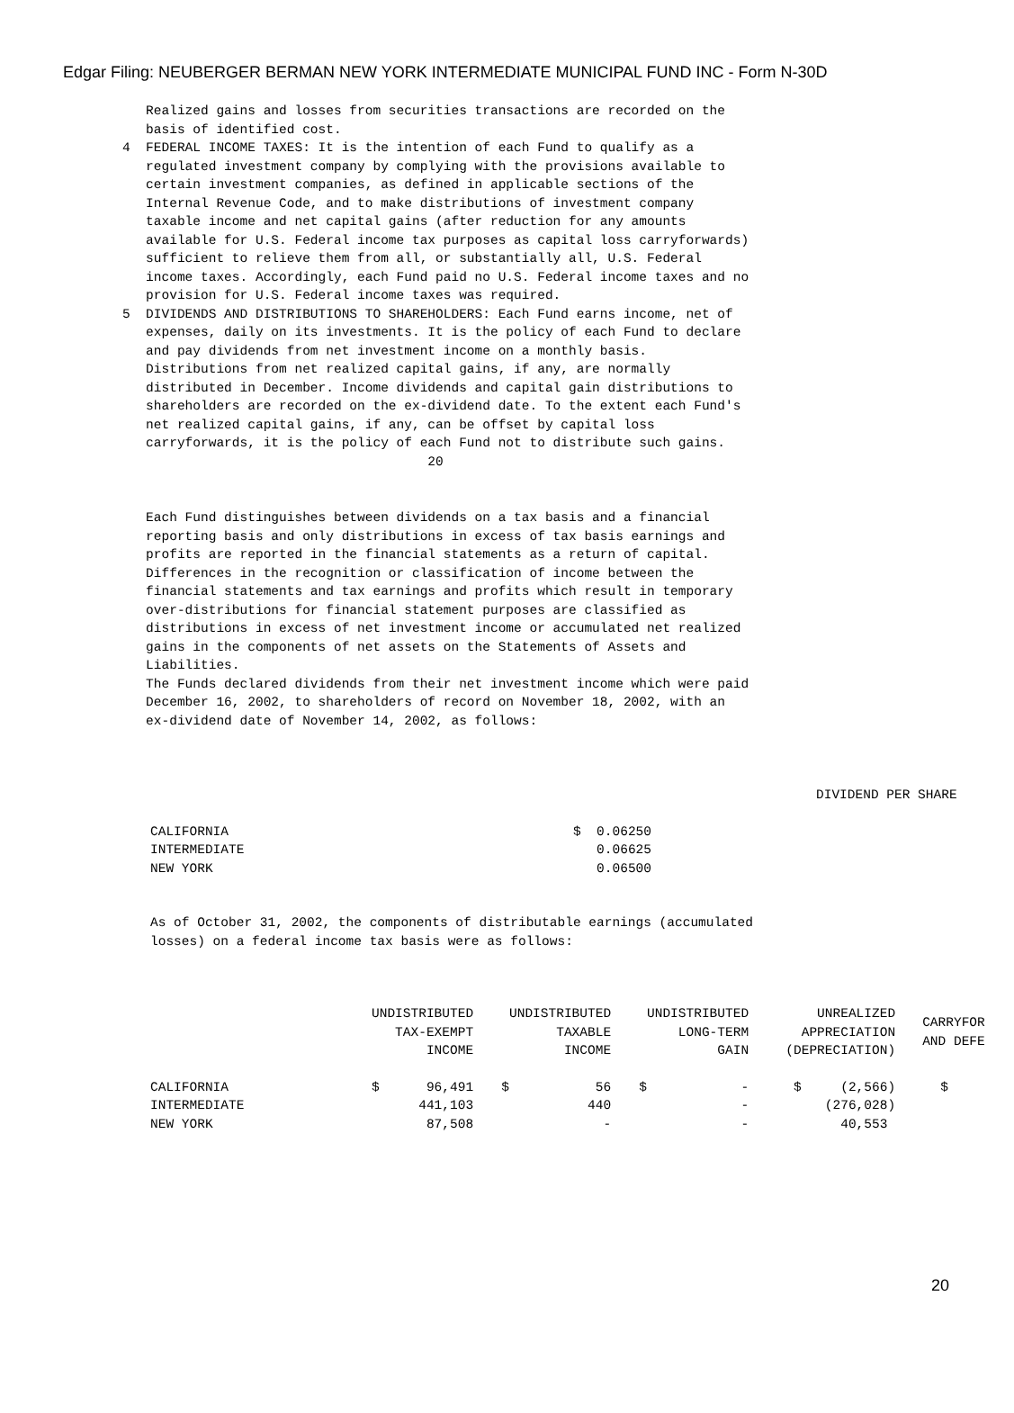Edgar Filing: NEUBERGER BERMAN NEW YORK INTERMEDIATE MUNICIPAL FUND INC - Form N-30D
Realized gains and losses from securities transactions are recorded on the basis of identified cost.
4 FEDERAL INCOME TAXES: It is the intention of each Fund to qualify as a regulated investment company by complying with the provisions available to certain investment companies, as defined in applicable sections of the Internal Revenue Code, and to make distributions of investment company taxable income and net capital gains (after reduction for any amounts available for U.S. Federal income tax purposes as capital loss carryforwards) sufficient to relieve them from all, or substantially all, U.S. Federal income taxes. Accordingly, each Fund paid no U.S. Federal income taxes and no provision for U.S. Federal income taxes was required.
5 DIVIDENDS AND DISTRIBUTIONS TO SHAREHOLDERS: Each Fund earns income, net of expenses, daily on its investments. It is the policy of each Fund to declare and pay dividends from net investment income on a monthly basis. Distributions from net realized capital gains, if any, are normally distributed in December. Income dividends and capital gain distributions to shareholders are recorded on the ex-dividend date. To the extent each Fund's net realized capital gains, if any, can be offset by capital loss carryforwards, it is the policy of each Fund not to distribute such gains.
20
Each Fund distinguishes between dividends on a tax basis and a financial reporting basis and only distributions in excess of tax basis earnings and profits are reported in the financial statements as a return of capital. Differences in the recognition or classification of income between the financial statements and tax earnings and profits which result in temporary over-distributions for financial statement purposes are classified as distributions in excess of net investment income or accumulated net realized gains in the components of net assets on the Statements of Assets and Liabilities.
The Funds declared dividends from their net investment income which were paid December 16, 2002, to shareholders of record on November 18, 2002, with an ex-dividend date of November 14, 2002, as follows:
| | DIVIDEND PER SHARE |
| --- | --- |
| CALIFORNIA | $ 0.06250 |
| INTERMEDIATE | 0.06625 |
| NEW YORK | 0.06500 |
As of October 31, 2002, the components of distributable earnings (accumulated losses) on a federal income tax basis were as follows:
| | UNDISTRIBUTED TAX-EXEMPT INCOME | UNDISTRIBUTED TAXABLE INCOME | UNDISTRIBUTED LONG-TERM GAIN | UNREALIZED APPRECIATION (DEPRECIATION) | CARRYFOR AND DEFE |
| --- | --- | --- | --- | --- | --- |
| CALIFORNIA | $ 96,491 | $ 56 | $ - | $ (2,566) | $ |
| INTERMEDIATE | 441,103 | 440 | - | (276,028) | |
| NEW YORK | 87,508 | - | - | 40,553 | |
20